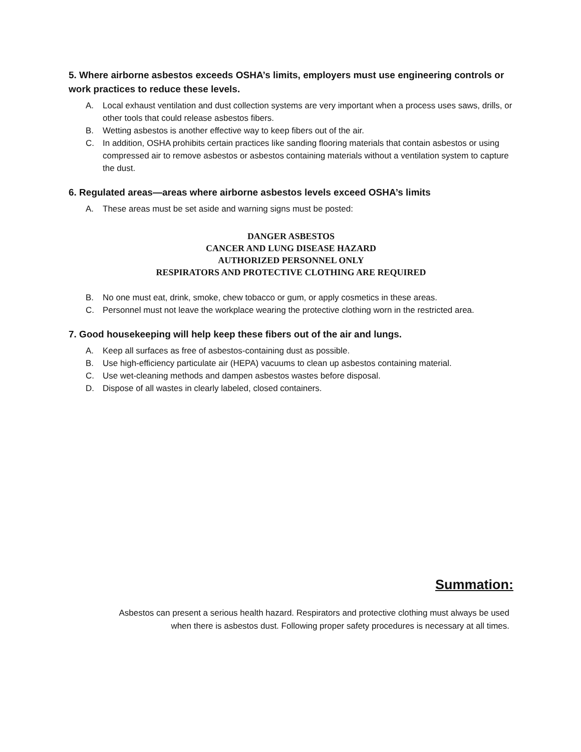5. Where airborne asbestos exceeds OSHA’s limits, employers must use engineering controls or work practices to reduce these levels.
A. Local exhaust ventilation and dust collection systems are very important when a process uses saws, drills, or other tools that could release asbestos fibers.
B. Wetting asbestos is another effective way to keep fibers out of the air.
C. In addition, OSHA prohibits certain practices like sanding flooring materials that contain asbestos or using compressed air to remove asbestos or asbestos containing materials without a ventilation system to capture the dust.
6. Regulated areas—areas where airborne asbestos levels exceed OSHA’s limits
A. These areas must be set aside and warning signs must be posted:
DANGER ASBESTOS
CANCER AND LUNG DISEASE HAZARD
AUTHORIZED PERSONNEL ONLY
RESPIRATORS AND PROTECTIVE CLOTHING ARE REQUIRED
B. No one must eat, drink, smoke, chew tobacco or gum, or apply cosmetics in these areas.
C. Personnel must not leave the workplace wearing the protective clothing worn in the restricted area.
7. Good housekeeping will help keep these fibers out of the air and lungs.
A. Keep all surfaces as free of asbestos-containing dust as possible.
B. Use high-efficiency particulate air (HEPA) vacuums to clean up asbestos containing material.
C. Use wet-cleaning methods and dampen asbestos wastes before disposal.
D. Dispose of all wastes in clearly labeled, closed containers.
Summation:
Asbestos can present a serious health hazard. Respirators and protective clothing must always be used
when there is asbestos dust. Following proper safety procedures is necessary at all times.